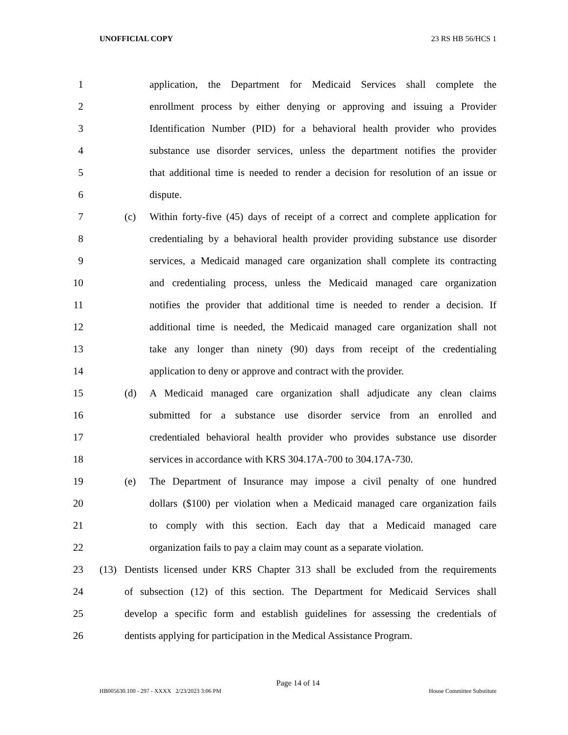UNOFFICIAL COPY 23 RS HB 56/HCS 1
1 application, the Department for Medicaid Services shall complete the
2 enrollment process by either denying or approving and issuing a Provider
3 Identification Number (PID) for a behavioral health provider who provides
4 substance use disorder services, unless the department notifies the provider
5 that additional time is needed to render a decision for resolution of an issue or
6 dispute.
7 (c) Within forty-five (45) days of receipt of a correct and complete application for
8 credentialing by a behavioral health provider providing substance use disorder
9 services, a Medicaid managed care organization shall complete its contracting
10 and credentialing process, unless the Medicaid managed care organization
11 notifies the provider that additional time is needed to render a decision. If
12 additional time is needed, the Medicaid managed care organization shall not
13 take any longer than ninety (90) days from receipt of the credentialing
14 application to deny or approve and contract with the provider.
15 (d) A Medicaid managed care organization shall adjudicate any clean claims
16 submitted for a substance use disorder service from an enrolled and
17 credentialed behavioral health provider who provides substance use disorder
18 services in accordance with KRS 304.17A-700 to 304.17A-730.
19 (e) The Department of Insurance may impose a civil penalty of one hundred
20 dollars ($100) per violation when a Medicaid managed care organization fails
21 to comply with this section. Each day that a Medicaid managed care
22 organization fails to pay a claim may count as a separate violation.
23 (13) Dentists licensed under KRS Chapter 313 shall be excluded from the requirements
24 of subsection (12) of this section. The Department for Medicaid Services shall
25 develop a specific form and establish guidelines for assessing the credentials of
26 dentists applying for participation in the Medical Assistance Program.
Page 14 of 14
HB005630.100 - 297 - XXXX 2/23/2023 3:06 PM House Committee Substitute